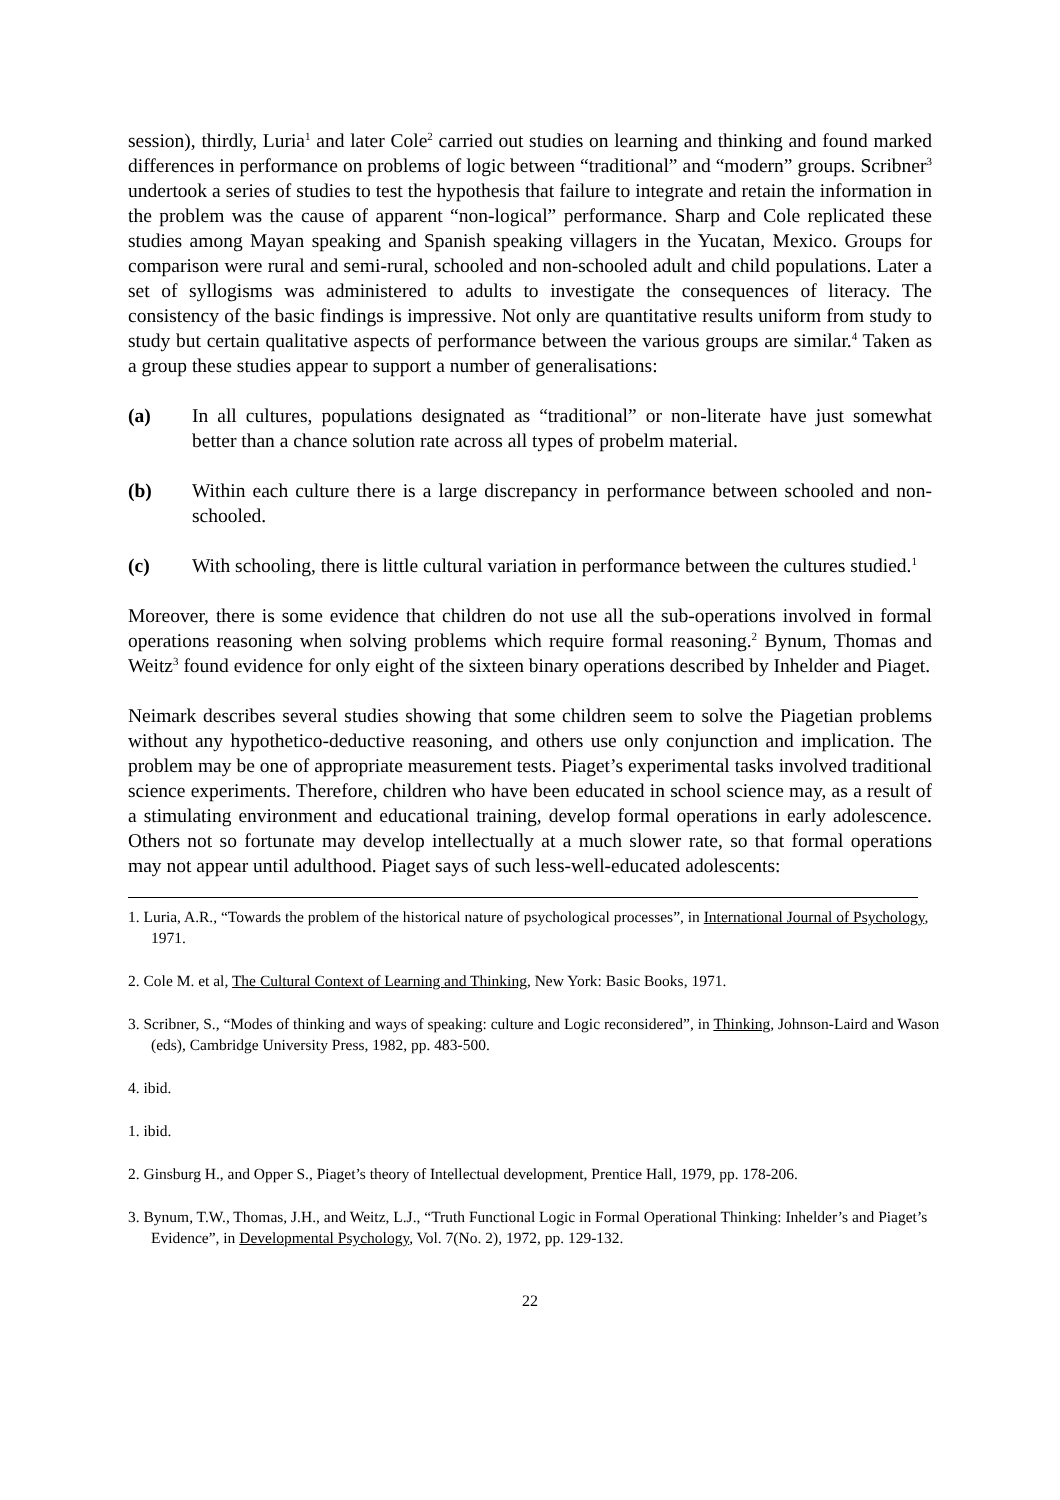session), thirdly, Luria<sup>1</sup> and later Cole<sup>2</sup> carried out studies on learning and thinking and found marked differences in performance on problems of logic between “traditional” and “modern” groups. Scribner<sup>3</sup> undertook a series of studies to test the hypothesis that failure to integrate and retain the information in the problem was the cause of apparent “non-logical” performance. Sharp and Cole replicated these studies among Mayan speaking and Spanish speaking villagers in the Yucatan, Mexico. Groups for comparison were rural and semi-rural, schooled and non-schooled adult and child populations. Later a set of syllogisms was administered to adults to investigate the consequences of literacy. The consistency of the basic findings is impressive. Not only are quantitative results uniform from study to study but certain qualitative aspects of performance between the various groups are similar.<sup>4</sup> Taken as a group these studies appear to support a number of generalisations:
(a) In all cultures, populations designated as “traditional” or non-literate have just somewhat better than a chance solution rate across all types of probelm material.
(b) Within each culture there is a large discrepancy in performance between schooled and non-schooled.
(c) With schooling, there is little cultural variation in performance between the cultures studied.<sup>1</sup>
Moreover, there is some evidence that children do not use all the sub-operations involved in formal operations reasoning when solving problems which require formal reasoning.<sup>2</sup> Bynum, Thomas and Weitz<sup>3</sup> found evidence for only eight of the sixteen binary operations described by Inhelder and Piaget.
Neimark describes several studies showing that some children seem to solve the Piagetian problems without any hypothetico-deductive reasoning, and others use only conjunction and implication. The problem may be one of appropriate measurement tests. Piaget’s experimental tasks involved traditional science experiments. Therefore, children who have been educated in school science may, as a result of a stimulating environment and educational training, develop formal operations in early adolescence. Others not so fortunate may develop intellectually at a much slower rate, so that formal operations may not appear until adulthood. Piaget says of such less-well-educated adolescents:
1. Luria, A.R., “Towards the problem of the historical nature of psychological processes”, in International Journal of Psychology, 1971.
2. Cole M. et al, The Cultural Context of Learning and Thinking, New York: Basic Books, 1971.
3. Scribner, S., “Modes of thinking and ways of speaking: culture and Logic reconsidered”, in Thinking, Johnson-Laird and Wason (eds), Cambridge University Press, 1982, pp. 483-500.
4. ibid.
1. ibid.
2. Ginsburg H., and Opper S., Piaget’s theory of Intellectual development, Prentice Hall, 1979, pp. 178-206.
3. Bynum, T.W., Thomas, J.H., and Weitz, L.J., “Truth Functional Logic in Formal Operational Thinking: Inhelder’s and Piaget’s Evidence”, in Developmental Psychology, Vol. 7(No. 2), 1972, pp. 129-132.
22